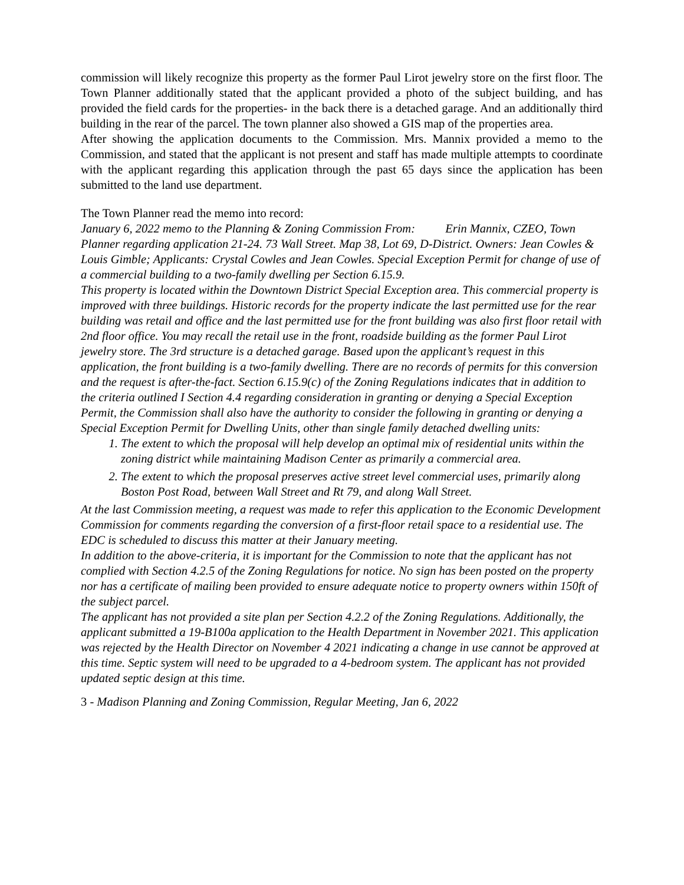commission will likely recognize this property as the former Paul Lirot jewelry store on the first floor. The Town Planner additionally stated that the applicant provided a photo of the subject building, and has provided the field cards for the properties- in the back there is a detached garage. And an additionally third building in the rear of the parcel. The town planner also showed a GIS map of the properties area.
After showing the application documents to the Commission. Mrs. Mannix provided a memo to the Commission, and stated that the applicant is not present and staff has made multiple attempts to coordinate with the applicant regarding this application through the past 65 days since the application has been submitted to the land use department.
The Town Planner read the memo into record:
January 6, 2022 memo to the Planning & Zoning Commission From: Erin Mannix, CZEO, Town Planner regarding application 21-24. 73 Wall Street. Map 38, Lot 69, D-District. Owners: Jean Cowles & Louis Gimble; Applicants: Crystal Cowles and Jean Cowles. Special Exception Permit for change of use of a commercial building to a two-family dwelling per Section 6.15.9.
This property is located within the Downtown District Special Exception area. This commercial property is improved with three buildings. Historic records for the property indicate the last permitted use for the rear building was retail and office and the last permitted use for the front building was also first floor retail with 2nd floor office. You may recall the retail use in the front, roadside building as the former Paul Lirot jewelry store. The 3rd structure is a detached garage. Based upon the applicant’s request in this application, the front building is a two-family dwelling. There are no records of permits for this conversion and the request is after-the-fact. Section 6.15.9(c) of the Zoning Regulations indicates that in addition to the criteria outlined I Section 4.4 regarding consideration in granting or denying a Special Exception Permit, the Commission shall also have the authority to consider the following in granting or denying a Special Exception Permit for Dwelling Units, other than single family detached dwelling units:
1. The extent to which the proposal will help develop an optimal mix of residential units within the zoning district while maintaining Madison Center as primarily a commercial area.
2. The extent to which the proposal preserves active street level commercial uses, primarily along Boston Post Road, between Wall Street and Rt 79, and along Wall Street.
At the last Commission meeting, a request was made to refer this application to the Economic Development Commission for comments regarding the conversion of a first-floor retail space to a residential use. The EDC is scheduled to discuss this matter at their January meeting.
In addition to the above-criteria, it is important for the Commission to note that the applicant has not complied with Section 4.2.5 of the Zoning Regulations for notice. No sign has been posted on the property nor has a certificate of mailing been provided to ensure adequate notice to property owners within 150ft of the subject parcel.
The applicant has not provided a site plan per Section 4.2.2 of the Zoning Regulations. Additionally, the applicant submitted a 19-B100a application to the Health Department in November 2021. This application was rejected by the Health Director on November 4 2021 indicating a change in use cannot be approved at this time. Septic system will need to be upgraded to a 4-bedroom system. The applicant has not provided updated septic design at this time.
3 - Madison Planning and Zoning Commission, Regular Meeting, Jan 6, 2022